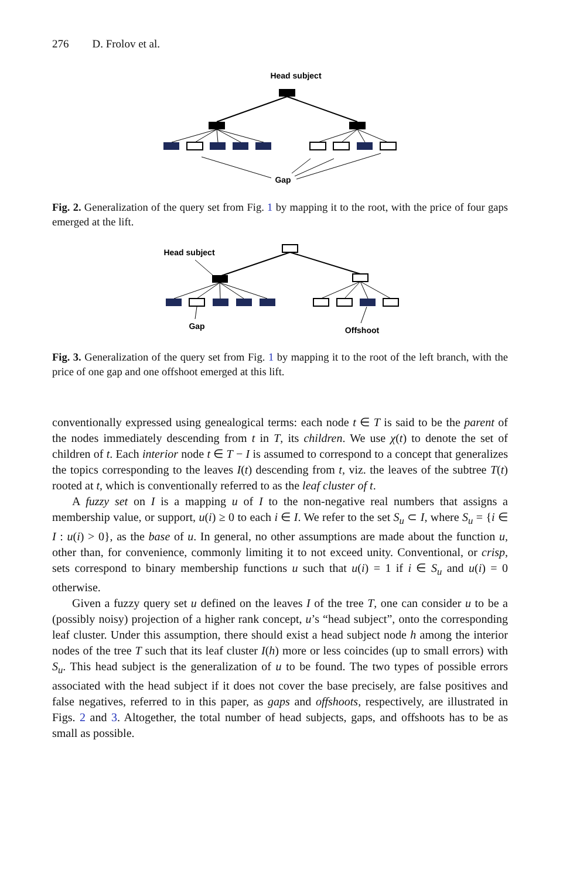276 D. Frolov et al.
Head subject
Gap
Fig. 2. Generalization of the query set from Fig. 1 by mapping it to the root, with the price of four gaps emerged at the lift.
Head subject
Gap
Offshoot
Fig. 3. Generalization of the query set from Fig. 1 by mapping it to the root of the left branch, with the price of one gap and one offshoot emerged at this lift.
conventionally expressed using genealogical terms: each node t ∈ T is said to be the parent of the nodes immediately descending from t in T, its children. We use χ(t) to denote the set of children of t. Each interior node t ∈ T − I is assumed to correspond to a concept that generalizes the topics corresponding to the leaves I(t) descending from t, viz. the leaves of the subtree T(t) rooted at t, which is conventionally referred to as the leaf cluster of t.
A fuzzy set on I is a mapping u of I to the non-negative real numbers that assigns a membership value, or support, u(i) ≥ 0 to each i ∈ I. We refer to the set S<sub>u</sub> ⊂ I, where S<sub>u</sub> = {i ∈ I : u(i) > 0}, as the base of u. In general, no other assumptions are made about the function u, other than, for convenience, commonly limiting it to not exceed unity. Conventional, or crisp, sets correspond to binary membership functions u such that u(i) = 1 if i ∈ S<sub>u</sub> and u(i) = 0 otherwise.
Given a fuzzy query set u defined on the leaves I of the tree T, one can consider u to be a (possibly noisy) projection of a higher rank concept, u’s “head subject”, onto the corresponding leaf cluster. Under this assumption, there should exist a head subject node h among the interior nodes of the tree T such that its leaf cluster I(h) more or less coincides (up to small errors) with S<sub>u</sub>. This head subject is the generalization of u to be found. The two types of possible errors associated with the head subject if it does not cover the base precisely, are false positives and false negatives, referred to in this paper, as gaps and offshoots, respectively, are illustrated in Figs. 2 and 3. Altogether, the total number of head subjects, gaps, and offshoots has to be as small as possible.